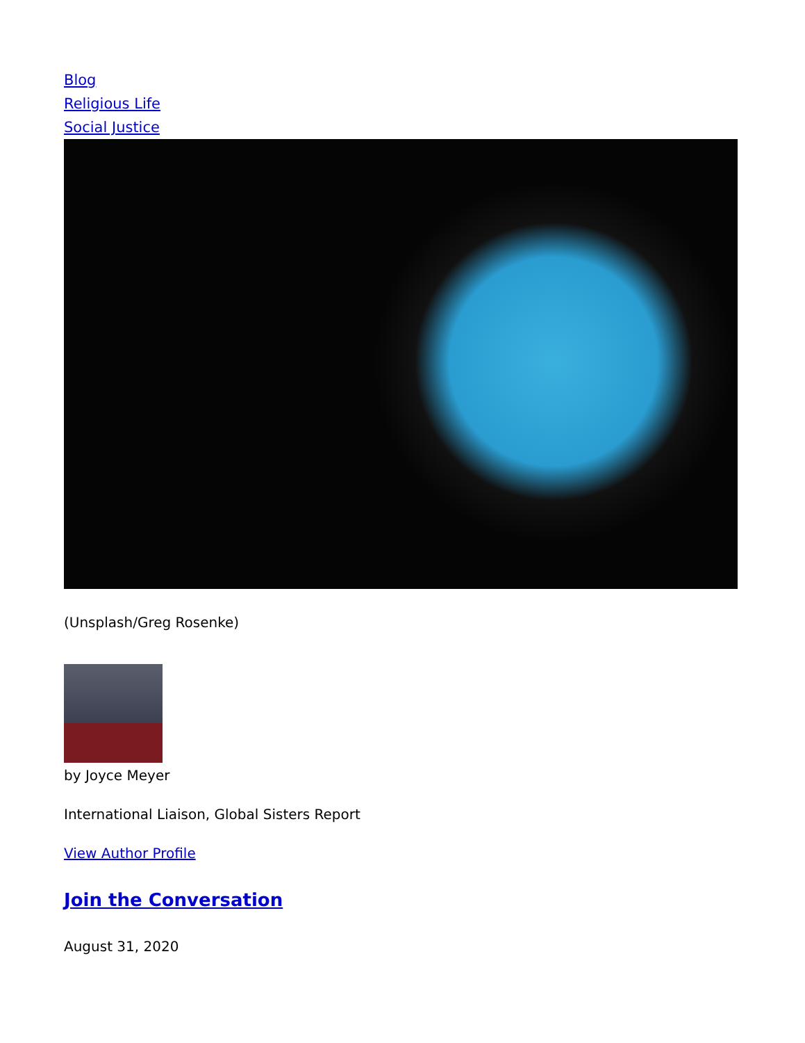Blog
Religious Life
Social Justice
(Unsplash/Greg Rosenke)
by Joyce Meyer
International Liaison, Global Sisters Report
View Author Profile
Join the Conversation
August 31, 2020